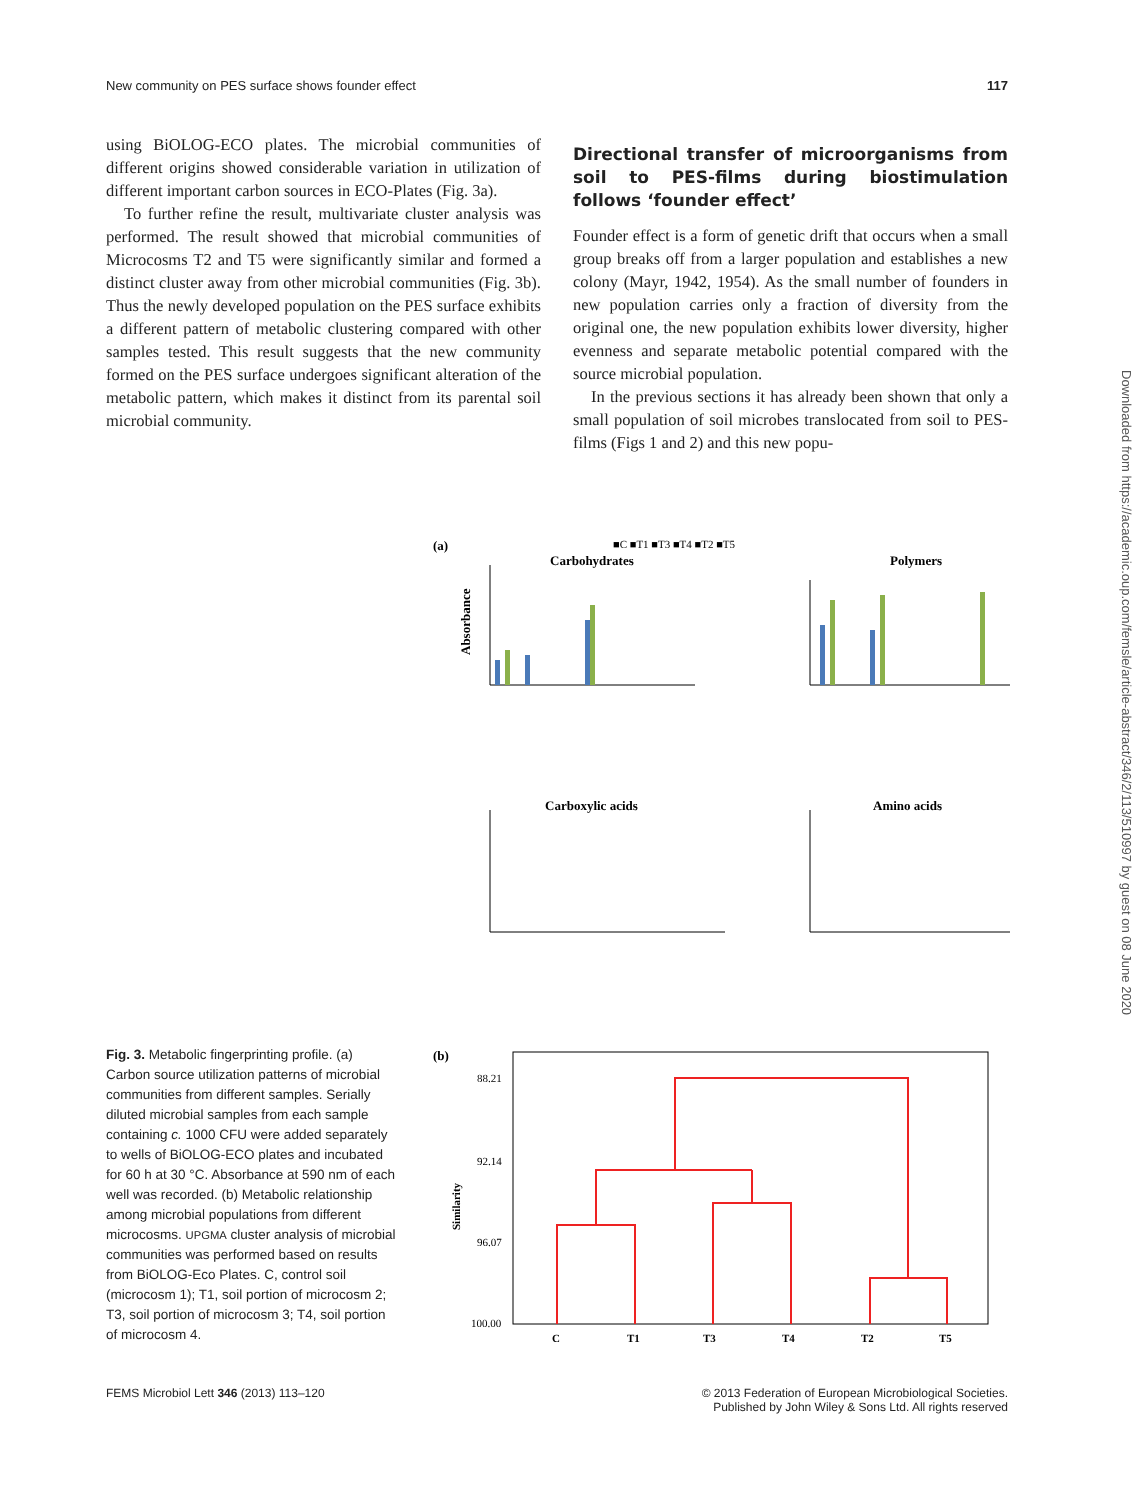New community on PES surface shows founder effect 117
using BiOLOG-ECO plates. The microbial communities of different origins showed considerable variation in utilization of different important carbon sources in ECO-Plates (Fig. 3a).
To further refine the result, multivariate cluster analysis was performed. The result showed that microbial communities of Microcosms T2 and T5 were significantly similar and formed a distinct cluster away from other microbial communities (Fig. 3b). Thus the newly developed population on the PES surface exhibits a different pattern of metabolic clustering compared with other samples tested. This result suggests that the new community formed on the PES surface undergoes significant alteration of the metabolic pattern, which makes it distinct from its parental soil microbial community.
Directional transfer of microorganisms from soil to PES-films during biostimulation follows ‘founder effect’
Founder effect is a form of genetic drift that occurs when a small group breaks off from a larger population and establishes a new colony (Mayr, 1942, 1954). As the small number of founders in new population carries only a fraction of diversity from the original one, the new population exhibits lower diversity, higher evenness and separate metabolic potential compared with the source microbial population.
In the previous sections it has already been shown that only a small population of soil microbes translocated from soil to PES-films (Figs 1 and 2) and this new popu-
Downloaded from https://academic.oup.com/femsle/article-abstract/346/2/113/510997 by guest on 08 June 2020
(a)
■C ■T1 ■T3 ■T4 ■T2 ■T5
Carbohydrates
Polymers
Absorbance
Carboxylic acids
Amino acids
(b)
88.21
92.14
96.07
100.00
Similarity
C
T1
T3
T4
T2
T5
Fig. 3. Metabolic fingerprinting profile. (a) Carbon source utilization patterns of microbial communities from different samples. Serially diluted microbial samples from each sample containing c. 1000 CFU were added separately to wells of BiOLOG-ECO plates and incubated for 60 h at 30 °C. Absorbance at 590 nm of each well was recorded. (b) Metabolic relationship among microbial populations from different microcosms. UPGMA cluster analysis of microbial communities was performed based on results from BiOLOG-Eco Plates. C, control soil (microcosm 1); T1, soil portion of microcosm 2; T3, soil portion of microcosm 3; T4, soil portion of microcosm 4.
FEMS Microbiol Lett 346 (2013) 113–120 © 2013 Federation of European Microbiological Societies.
Published by John Wiley & Sons Ltd. All rights reserved